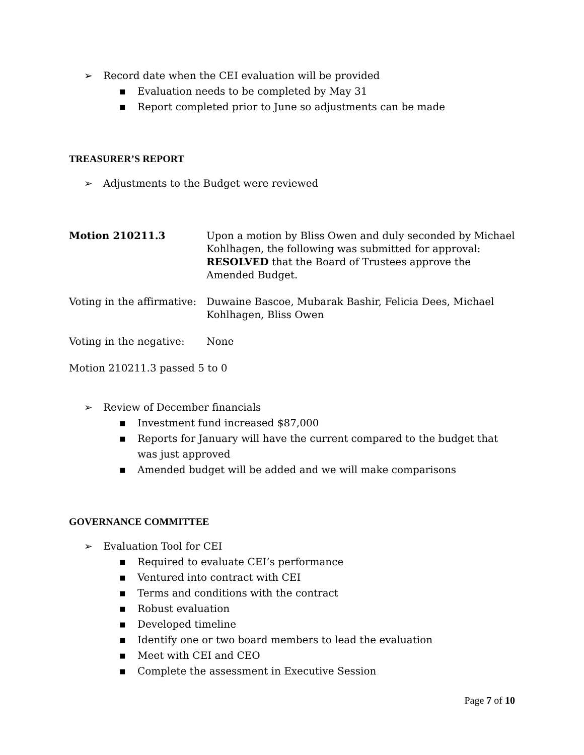➢ Record date when the CEI evaluation will be provided
■ Evaluation needs to be completed by May 31
■ Report completed prior to June so adjustments can be made
TREASURER’S REPORT
➢ Adjustments to the Budget were reviewed
Motion 210211.3 Upon a motion by Bliss Owen and duly seconded by Michael Kohlhagen, the following was submitted for approval: RESOLVED that the Board of Trustees approve the Amended Budget.
Voting in the affirmative:
Duwaine Bascoe, Mubarak Bashir, Felicia Dees, Michael Kohlhagen, Bliss Owen
Voting in the negative:
None
Motion 210211.3 passed 5 to 0
➢ Review of December financials
■ Investment fund increased $87,000
■ Reports for January will have the current compared to the budget that was just approved
■ Amended budget will be added and we will make comparisons
GOVERNANCE COMMITTEE
➢ Evaluation Tool for CEI
■ Required to evaluate CEI’s performance
■ Ventured into contract with CEI
■ Terms and conditions with the contract
■ Robust evaluation
■ Developed timeline
■ Identify one or two board members to lead the evaluation
■ Meet with CEI and CEO
■ Complete the assessment in Executive Session
Page 7 of 10